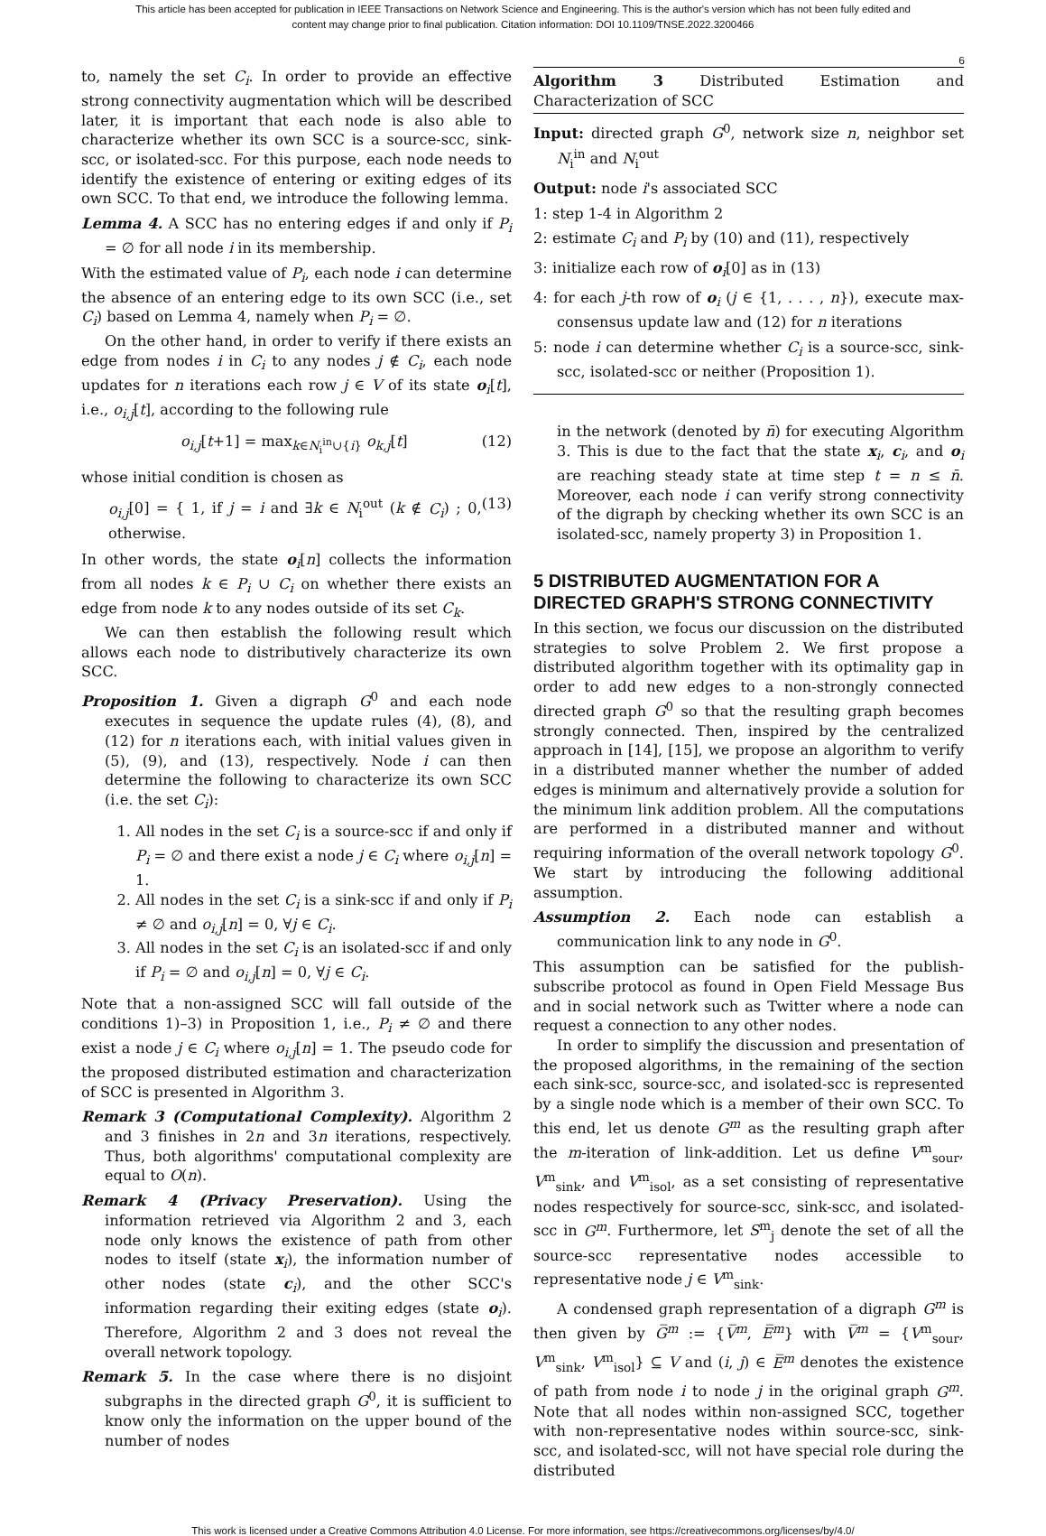This article has been accepted for publication in IEEE Transactions on Network Science and Engineering. This is the author's version which has not been fully edited and
content may change prior to final publication. Citation information: DOI 10.1109/TNSE.2022.3200466
6
to, namely the set C<sub>i</sub>. In order to provide an effective strong connectivity augmentation which will be described later, it is important that each node is also able to characterize whether its own SCC is a source-scc, sink-scc, or isolated-scc. For this purpose, each node needs to identify the existence of entering or exiting edges of its own SCC. To that end, we introduce the following lemma.
Lemma 4. A SCC has no entering edges if and only if P<sub>i</sub> = ∅ for all node i in its membership.
With the estimated value of P<sub>i</sub>, each node i can determine the absence of an entering edge to its own SCC (i.e., set C<sub>i</sub>) based on Lemma 4, namely when P<sub>i</sub> = ∅.
On the other hand, in order to verify if there exists an edge from nodes i in C<sub>i</sub> to any nodes j ∉ C<sub>i</sub>, each node updates for n iterations each row j ∈ V of its state o<sub>i</sub>[t], i.e., o<sub>i,j</sub>[t], according to the following rule
o<sub>i,j</sub>[t+1] = max<sub>k∈N<sub>i</sub><sup>in</sup>∪{i}</sub> o<sub>k,j</sub>[t] (12)
whose initial condition is chosen as
o<sub>i,j</sub>[0] = { 1, if j = i and ∃k ∈ N<sub>i</sub><sup>out</sup> (k ∉ C<sub>i</sub>) ; 0, otherwise. (13)
In other words, the state o<sub>i</sub>[n] collects the information from all nodes k ∈ P<sub>i</sub> ∪ C<sub>i</sub> on whether there exists an edge from node k to any nodes outside of its set C<sub>k</sub>.
We can then establish the following result which allows each node to distributively characterize its own SCC.
Proposition 1. Given a digraph G<sup>0</sup> and each node executes in sequence the update rules (4), (8), and (12) for n iterations each, with initial values given in (5), (9), and (13), respectively. Node i can then determine the following to characterize its own SCC (i.e. the set C<sub>i</sub>):
1. All nodes in the set C<sub>i</sub> is a source-scc if and only if P<sub>i</sub> = ∅ and there exist a node j ∈ C<sub>i</sub> where o<sub>i,j</sub>[n] = 1.
2. All nodes in the set C<sub>i</sub> is a sink-scc if and only if P<sub>i</sub> ≠ ∅ and o<sub>i,j</sub>[n] = 0, ∀j ∈ C<sub>i</sub>.
3. All nodes in the set C<sub>i</sub> is an isolated-scc if and only if P<sub>i</sub> = ∅ and o<sub>i,j</sub>[n] = 0, ∀j ∈ C<sub>i</sub>.
Note that a non-assigned SCC will fall outside of the conditions 1)–3) in Proposition 1, i.e., P<sub>i</sub> ≠ ∅ and there exist a node j ∈ C<sub>i</sub> where o<sub>i,j</sub>[n] = 1. The pseudo code for the proposed distributed estimation and characterization of SCC is presented in Algorithm 3.
Remark 3 (Computational Complexity). Algorithm 2 and 3 finishes in 2n and 3n iterations, respectively. Thus, both algorithms' computational complexity are equal to O(n).
Remark 4 (Privacy Preservation). Using the information retrieved via Algorithm 2 and 3, each node only knows the existence of path from other nodes to itself (state x<sub>i</sub>), the information number of other nodes (state c<sub>i</sub>), and the other SCC's information regarding their exiting edges (state o<sub>i</sub>). Therefore, Algorithm 2 and 3 does not reveal the overall network topology.
Remark 5. In the case where there is no disjoint subgraphs in the directed graph G<sup>0</sup>, it is sufficient to know only the information on the upper bound of the number of nodes
Algorithm 3 Distributed Estimation and Characterization of SCC
Input: directed graph G<sup>0</sup>, network size n, neighbor set N<sub>i</sub><sup>in</sup> and N<sub>i</sub><sup>out</sup>
Output: node i's associated SCC
1: step 1-4 in Algorithm 2
2: estimate C<sub>i</sub> and P<sub>i</sub> by (10) and (11), respectively
3: initialize each row of o<sub>i</sub>[0] as in (13)
4: for each j-th row of o<sub>i</sub> (j ∈ {1, . . . , n}), execute max-consensus update law and (12) for n iterations
5: node i can determine whether C<sub>i</sub> is a source-scc, sink-scc, isolated-scc or neither (Proposition 1).
in the network (denoted by n̄) for executing Algorithm 3. This is due to the fact that the state x<sub>i</sub>, c<sub>i</sub>, and o<sub>i</sub> are reaching steady state at time step t = n ≤ n̄. Moreover, each node i can verify strong connectivity of the digraph by checking whether its own SCC is an isolated-scc, namely property 3) in Proposition 1.
5 DISTRIBUTED AUGMENTATION FOR A DIRECTED GRAPH'S STRONG CONNECTIVITY
In this section, we focus our discussion on the distributed strategies to solve Problem 2. We first propose a distributed algorithm together with its optimality gap in order to add new edges to a non-strongly connected directed graph G<sup>0</sup> so that the resulting graph becomes strongly connected. Then, inspired by the centralized approach in [14], [15], we propose an algorithm to verify in a distributed manner whether the number of added edges is minimum and alternatively provide a solution for the minimum link addition problem. All the computations are performed in a distributed manner and without requiring information of the overall network topology G<sup>0</sup>. We start by introducing the following additional assumption.
Assumption 2. Each node can establish a communication link to any node in G<sup>0</sup>.
This assumption can be satisfied for the publish-subscribe protocol as found in Open Field Message Bus and in social network such as Twitter where a node can request a connection to any other nodes.
In order to simplify the discussion and presentation of the proposed algorithms, in the remaining of the section each sink-scc, source-scc, and isolated-scc is represented by a single node which is a member of their own SCC. To this end, let us denote G<sup>m</sup> as the resulting graph after the m-iteration of link-addition. Let us define V<sup>m</sup><sub>sour</sub>, V<sup>m</sup><sub>sink</sub>, and V<sup>m</sup><sub>isol</sub>, as a set consisting of representative nodes respectively for source-scc, sink-scc, and isolated-scc in G<sup>m</sup>. Furthermore, let S<sup>m</sup><sub>j</sub> denote the set of all the source-scc representative nodes accessible to representative node j ∈ V<sup>m</sup><sub>sink</sub>.
A condensed graph representation of a digraph G<sup>m</sup> is then given by G̅<sup>m</sup> := {V̅<sup>m</sup>, E̅<sup>m</sup>} with V̅<sup>m</sup> = {V<sup>m</sup><sub>sour</sub>, V<sup>m</sup><sub>sink</sub>, V<sup>m</sup><sub>isol</sub>} ⊆ V and (i, j) ∈ E̅<sup>m</sup> denotes the existence of path from node i to node j in the original graph G<sup>m</sup>. Note that all nodes within non-assigned SCC, together with non-representative nodes within source-scc, sink-scc, and isolated-scc, will not have special role during the distributed
This work is licensed under a Creative Commons Attribution 4.0 License. For more information, see https://creativecommons.org/licenses/by/4.0/